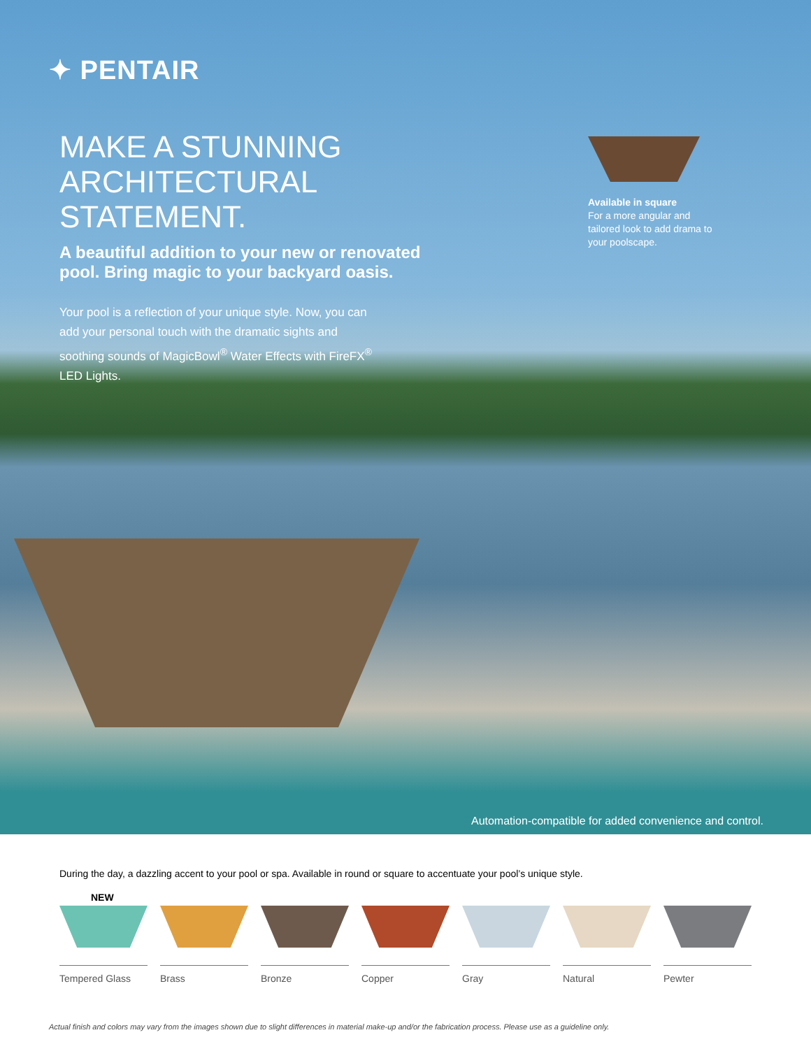✦ PENTAIR
MAKE A STUNNING
ARCHITECTURAL STATEMENT.
A beautiful addition to your new or renovated pool. Bring magic to your backyard oasis.
Your pool is a reflection of your unique style. Now, you can add your personal touch with the dramatic sights and soothing sounds of MagicBowl<sup>®</sup> Water Effects with FireFX<sup>®</sup> LED Lights.
Available in square
For a more angular and tailored look to add drama to your poolscape.
Automation-compatible for added convenience and control.
During the day, a dazzling accent to your pool or spa. Available in round or square to accentuate your pool’s unique style.
NEW
Tempered Glass Brass Bronze Copper Gray Natural Pewter
Actual finish and colors may vary from the images shown due to slight differences in material make-up and/or the fabrication process. Please use as a guideline only.